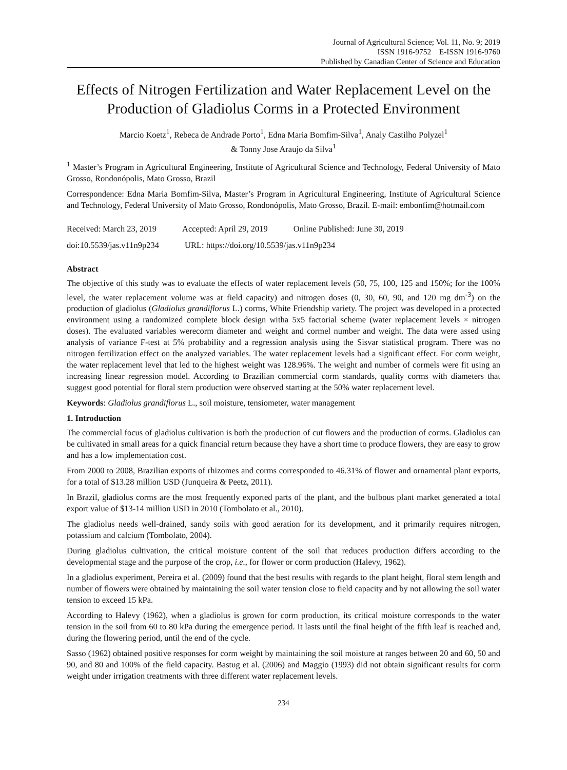Journal of Agricultural Science; Vol. 11, No. 9; 2019
ISSN 1916-9752 E-ISSN 1916-9760
Published by Canadian Center of Science and Education
Effects of Nitrogen Fertilization and Water Replacement Level on the Production of Gladiolus Corms in a Protected Environment
Marcio Koetz<sup>1</sup>, Rebeca de Andrade Porto<sup>1</sup>, Edna Maria Bomfim-Silva<sup>1</sup>, Analy Castilho Polyzel<sup>1</sup>
& Tonny Jose Araujo da Silva<sup>1</sup>
<sup>1</sup> Master’s Program in Agricultural Engineering, Institute of Agricultural Science and Technology, Federal University of Mato Grosso, Rondonópolis, Mato Grosso, Brazil
Correspondence: Edna Maria Bomfim-Silva, Master’s Program in Agricultural Engineering, Institute of Agricultural Science and Technology, Federal University of Mato Grosso, Rondonópolis, Mato Grosso, Brazil. E-mail: embonfim@hotmail.com
Received: March 23, 2019 Accepted: April 29, 2019 Online Published: June 30, 2019
doi:10.5539/jas.v11n9p234 URL: https://doi.org/10.5539/jas.v11n9p234
Abstract
The objective of this study was to evaluate the effects of water replacement levels (50, 75, 100, 125 and 150%; for the 100% level, the water replacement volume was at field capacity) and nitrogen doses (0, 30, 60, 90, and 120 mg dm<sup>-3</sup>) on the production of gladiolus (Gladiolus grandiflorus L.) corms, White Friendship variety. The project was developed in a protected environment using a randomized complete block design witha 5x5 factorial scheme (water replacement levels × nitrogen doses). The evaluated variables werecorm diameter and weight and cormel number and weight. The data were assed using analysis of variance F-test at 5% probability and a regression analysis using the Sisvar statistical program. There was no nitrogen fertilization effect on the analyzed variables. The water replacement levels had a significant effect. For corm weight, the water replacement level that led to the highest weight was 128.96%. The weight and number of cormels were fit using an increasing linear regression model. According to Brazilian commercial corm standards, quality corms with diameters that suggest good potential for floral stem production were observed starting at the 50% water replacement level.
Keywords: Gladiolus grandiflorus L., soil moisture, tensiometer, water management
1. Introduction
The commercial focus of gladiolus cultivation is both the production of cut flowers and the production of corms. Gladiolus can be cultivated in small areas for a quick financial return because they have a short time to produce flowers, they are easy to grow and has a low implementation cost.
From 2000 to 2008, Brazilian exports of rhizomes and corms corresponded to 46.31% of flower and ornamental plant exports, for a total of $13.28 million USD (Junqueira & Peetz, 2011).
In Brazil, gladiolus corms are the most frequently exported parts of the plant, and the bulbous plant market generated a total export value of $13-14 million USD in 2010 (Tombolato et al., 2010).
The gladiolus needs well-drained, sandy soils with good aeration for its development, and it primarily requires nitrogen, potassium and calcium (Tombolato, 2004).
During gladiolus cultivation, the critical moisture content of the soil that reduces production differs according to the developmental stage and the purpose of the crop, i.e., for flower or corm production (Halevy, 1962).
In a gladiolus experiment, Pereira et al. (2009) found that the best results with regards to the plant height, floral stem length and number of flowers were obtained by maintaining the soil water tension close to field capacity and by not allowing the soil water tension to exceed 15 kPa.
According to Halevy (1962), when a gladiolus is grown for corm production, its critical moisture corresponds to the water tension in the soil from 60 to 80 kPa during the emergence period. It lasts until the final height of the fifth leaf is reached and, during the flowering period, until the end of the cycle.
Sasso (1962) obtained positive responses for corm weight by maintaining the soil moisture at ranges between 20 and 60, 50 and 90, and 80 and 100% of the field capacity. Bastug et al. (2006) and Maggio (1993) did not obtain significant results for corm weight under irrigation treatments with three different water replacement levels.
234